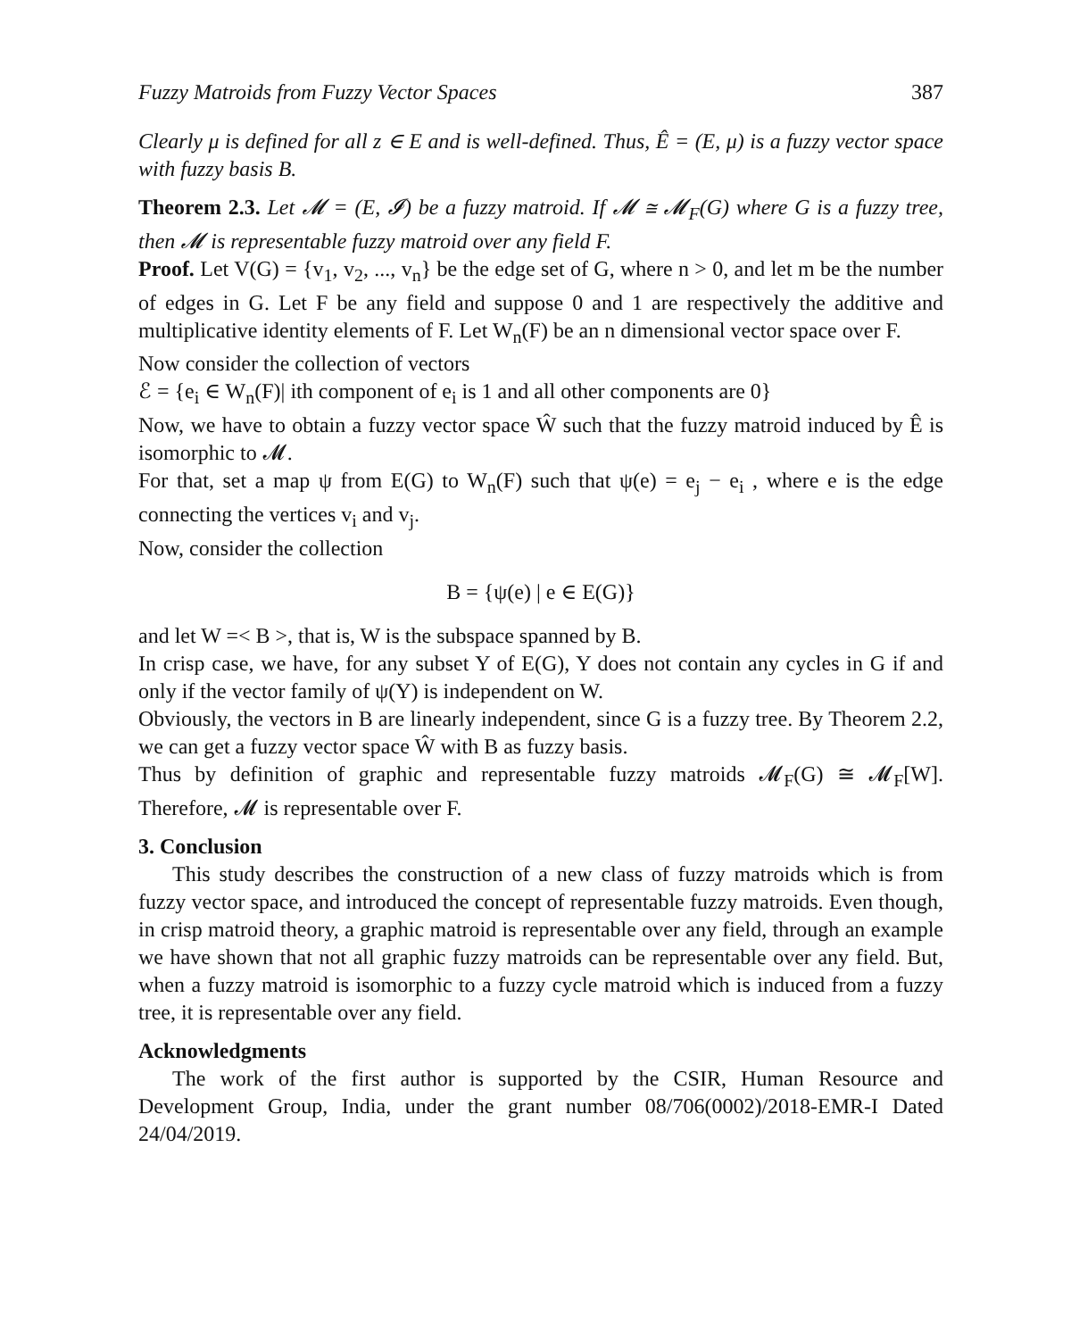Fuzzy Matroids from Fuzzy Vector Spaces 387
Clearly μ is defined for all z ∈ E and is well-defined. Thus, Ê = (E, μ) is a fuzzy vector space with fuzzy basis B.
Theorem 2.3. Let 𝓜 = (E, 𝓘) be a fuzzy matroid. If 𝓜 ≅ 𝓜<sub>F</sub>(G) where G is a fuzzy tree, then 𝓜 is representable fuzzy matroid over any field F.
Proof. Let V(G) = {v<sub>1</sub>, v<sub>2</sub>, ..., v<sub>n</sub>} be the edge set of G, where n > 0, and let m be the number of edges in G. Let F be any field and suppose 0 and 1 are respectively the additive and multiplicative identity elements of F. Let W<sub>n</sub>(F) be an n dimensional vector space over F.
Now consider the collection of vectors
ℰ = {e<sub>i</sub> ∈ W<sub>n</sub>(F)| ith component of e<sub>i</sub> is 1 and all other components are 0}
Now, we have to obtain a fuzzy vector space Ŵ such that the fuzzy matroid induced by Ê is isomorphic to 𝓜.
For that, set a map ψ from E(G) to W<sub>n</sub>(F) such that ψ(e) = e<sub>j</sub> − e<sub>i</sub> , where e is the edge connecting the vertices v<sub>i</sub> and v<sub>j</sub>.
Now, consider the collection
B = {ψ(e) | e ∈ E(G)}
and let W =< B >, that is, W is the subspace spanned by B.
In crisp case, we have, for any subset Y of E(G), Y does not contain any cycles in G if and only if the vector family of ψ(Y) is independent on W.
Obviously, the vectors in B are linearly independent, since G is a fuzzy tree. By Theorem 2.2, we can get a fuzzy vector space Ŵ with B as fuzzy basis.
Thus by definition of graphic and representable fuzzy matroids 𝓜<sub>F</sub>(G) ≅ 𝓜<sub>F</sub>[W]. Therefore, 𝓜 is representable over F.
3. Conclusion
This study describes the construction of a new class of fuzzy matroids which is from fuzzy vector space, and introduced the concept of representable fuzzy matroids. Even though, in crisp matroid theory, a graphic matroid is representable over any field, through an example we have shown that not all graphic fuzzy matroids can be representable over any field. But, when a fuzzy matroid is isomorphic to a fuzzy cycle matroid which is induced from a fuzzy tree, it is representable over any field.
Acknowledgments
The work of the first author is supported by the CSIR, Human Resource and Development Group, India, under the grant number 08/706(0002)/2018-EMR-I Dated 24/04/2019.